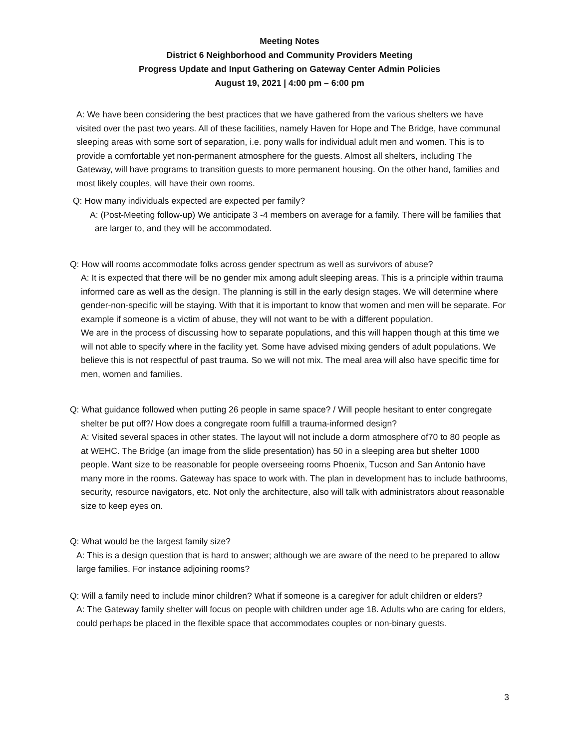Meeting Notes
District 6 Neighborhood and Community Providers Meeting
Progress Update and Input Gathering on Gateway Center Admin Policies
August 19, 2021 | 4:00 pm – 6:00 pm
A: We have been considering the best practices that we have gathered from the various shelters we have visited over the past two years. All of these facilities, namely Haven for Hope and The Bridge, have communal sleeping areas with some sort of separation, i.e. pony walls for individual adult men and women. This is to provide a comfortable yet non-permanent atmosphere for the guests. Almost all shelters, including The Gateway, will have programs to transition guests to more permanent housing. On the other hand, families and most likely couples, will have their own rooms.
Q: How many individuals expected are expected per family?
A: (Post-Meeting follow-up) We anticipate 3 -4 members on average for a family. There will be families that are larger to, and they will be accommodated.
Q: How will rooms accommodate folks across gender spectrum as well as survivors of abuse?
A: It is expected that there will be no gender mix among adult sleeping areas. This is a principle within trauma informed care as well as the design. The planning is still in the early design stages. We will determine where gender-non-specific will be staying. With that it is important to know that women and men will be separate. For example if someone is a victim of abuse, they will not want to be with a different population.
We are in the process of discussing how to separate populations, and this will happen though at this time we will not able to specify where in the facility yet. Some have advised mixing genders of adult populations. We believe this is not respectful of past trauma. So we will not mix. The meal area will also have specific time for men, women and families.
Q: What guidance followed when putting 26 people in same space? / Will people hesitant to enter congregate shelter be put off?/ How does a congregate room fulfill a trauma-informed design?
A: Visited several spaces in other states. The layout will not include a dorm atmosphere of70 to 80 people as at WEHC. The Bridge (an image from the slide presentation) has 50 in a sleeping area but shelter 1000 people. Want size to be reasonable for people overseeing rooms Phoenix, Tucson and San Antonio have many more in the rooms. Gateway has space to work with. The plan in development has to include bathrooms, security, resource navigators, etc. Not only the architecture, also will talk with administrators about reasonable size to keep eyes on.
Q: What would be the largest family size?
A: This is a design question that is hard to answer; although we are aware of the need to be prepared to allow large families. For instance adjoining rooms?
Q: Will a family need to include minor children? What if someone is a caregiver for adult children or elders?
A: The Gateway family shelter will focus on people with children under age 18. Adults who are caring for elders, could perhaps be placed in the flexible space that accommodates couples or non-binary guests.
3